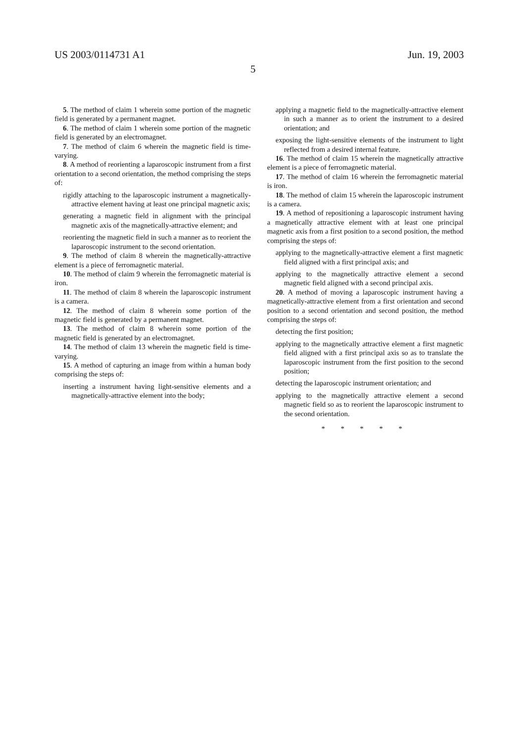US 2003/0114731 A1 Jun. 19, 2003
5
5. The method of claim 1 wherein some portion of the magnetic field is generated by a permanent magnet.
6. The method of claim 1 wherein some portion of the magnetic field is generated by an electromagnet.
7. The method of claim 6 wherein the magnetic field is time-varying.
8. A method of reorienting a laparoscopic instrument from a first orientation to a second orientation, the method comprising the steps of:
rigidly attaching to the laparoscopic instrument a magnetically-attractive element having at least one principal magnetic axis;
generating a magnetic field in alignment with the principal magnetic axis of the magnetically-attractive element; and
reorienting the magnetic field in such a manner as to reorient the laparoscopic instrument to the second orientation.
9. The method of claim 8 wherein the magnetically-attractive element is a piece of ferromagnetic material.
10. The method of claim 9 wherein the ferromagnetic material is iron.
11. The method of claim 8 wherein the laparoscopic instrument is a camera.
12. The method of claim 8 wherein some portion of the magnetic field is generated by a permanent magnet.
13. The method of claim 8 wherein some portion of the magnetic field is generated by an electromagnet.
14. The method of claim 13 wherein the magnetic field is time-varying.
15. A method of capturing an image from within a human body comprising the steps of:
inserting a instrument having light-sensitive elements and a magnetically-attractive element into the body;
applying a magnetic field to the magnetically-attractive element in such a manner as to orient the instrument to a desired orientation; and
exposing the light-sensitive elements of the instrument to light reflected from a desired internal feature.
16. The method of claim 15 wherein the magnetically attractive element is a piece of ferromagnetic material.
17. The method of claim 16 wherein the ferromagnetic material is iron.
18. The method of claim 15 wherein the laparoscopic instrument is a camera.
19. A method of repositioning a laparoscopic instrument having a magnetically attractive element with at least one principal magnetic axis from a first position to a second position, the method comprising the steps of:
applying to the magnetically-attractive element a first magnetic field aligned with a first principal axis; and
applying to the magnetically attractive element a second magnetic field aligned with a second principal axis.
20. A method of moving a laparoscopic instrument having a magnetically-attractive element from a first orientation and second position to a second orientation and second position, the method comprising the steps of:
detecting the first position;
applying to the magnetically attractive element a first magnetic field aligned with a first principal axis so as to translate the laparoscopic instrument from the first position to the second position;
detecting the laparoscopic instrument orientation; and
applying to the magnetically attractive element a second magnetic field so as to reorient the laparoscopic instrument to the second orientation.
* * * * *